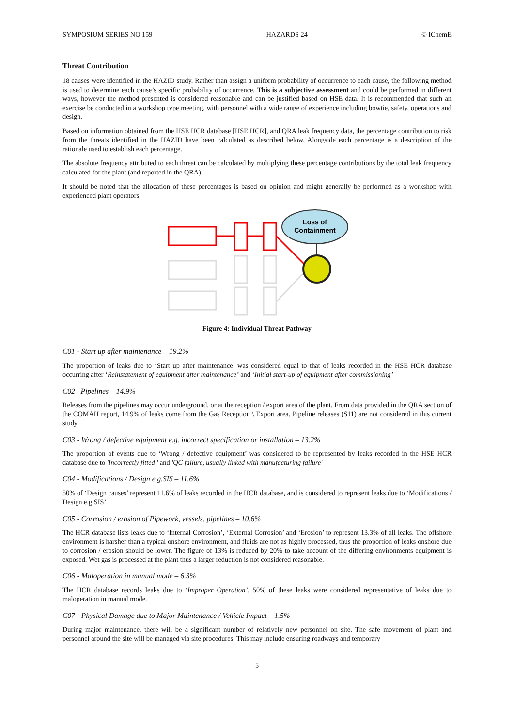SYMPOSIUM SERIES NO 159 HAZARDS 24 © IChemE
Threat Contribution
18 causes were identified in the HAZID study. Rather than assign a uniform probability of occurrence to each cause, the following method is used to determine each cause’s specific probability of occurrence. This is a subjective assessment and could be performed in different ways, however the method presented is considered reasonable and can be justified based on HSE data. It is recommended that such an exercise be conducted in a workshop type meeting, with personnel with a wide range of experience including bowtie, safety, operations and design.
Based on information obtained from the HSE HCR database [HSE HCR], and QRA leak frequency data, the percentage contribution to risk from the threats identified in the HAZID have been calculated as described below. Alongside each percentage is a description of the rationale used to establish each percentage.
The absolute frequency attributed to each threat can be calculated by multiplying these percentage contributions by the total leak frequency calculated for the plant (and reported in the QRA).
It should be noted that the allocation of these percentages is based on opinion and might generally be performed as a workshop with experienced plant operators.
Loss of
Containment
Figure 4: Individual Threat Pathway
C01 - Start up after maintenance – 19.2%
The proportion of leaks due to ‘Start up after maintenance’ was considered equal to that of leaks recorded in the HSE HCR database occurring after ‘Reinstatement of equipment after maintenance’ and ‘Initial start-up of equipment after commissioning’
C02 –Pipelines – 14.9%
Releases from the pipelines may occur underground, or at the reception / export area of the plant. From data provided in the QRA section of the COMAH report, 14.9% of leaks come from the Gas Reception \ Export area. Pipeline releases (S11) are not considered in this current study.
C03 - Wrong / defective equipment e.g. incorrect specification or installation – 13.2%
The proportion of events due to ‘Wrong / defective equipment’ was considered to be represented by leaks recorded in the HSE HCR database due to 'Incorrectly fitted ' and 'QC failure, usually linked with manufacturing failure'
C04 - Modifications / Design e.g.SIS – 11.6%
50% of ‘Design causes’ represent 11.6% of leaks recorded in the HCR database, and is considered to represent leaks due to ‘Modifications / Design e.g.SIS’
C05 - Corrosion / erosion of Pipework, vessels, pipelines – 10.6%
The HCR database lists leaks due to ‘Internal Corrosion’, ‘External Corrosion’ and ‘Erosion’ to represent 13.3% of all leaks. The offshore environment is harsher than a typical onshore environment, and fluids are not as highly processed, thus the proportion of leaks onshore due to corrosion / erosion should be lower. The figure of 13% is reduced by 20% to take account of the differing environments equipment is exposed. Wet gas is processed at the plant thus a larger reduction is not considered reasonable.
C06 - Maloperation in manual mode – 6.3%
The HCR database records leaks due to ‘Improper Operation’. 50% of these leaks were considered representative of leaks due to maloperation in manual mode.
C07 - Physical Damage due to Major Maintenance / Vehicle Impact – 1.5%
During major maintenance, there will be a significant number of relatively new personnel on site. The safe movement of plant and personnel around the site will be managed via site procedures. This may include ensuring roadways and temporary
5